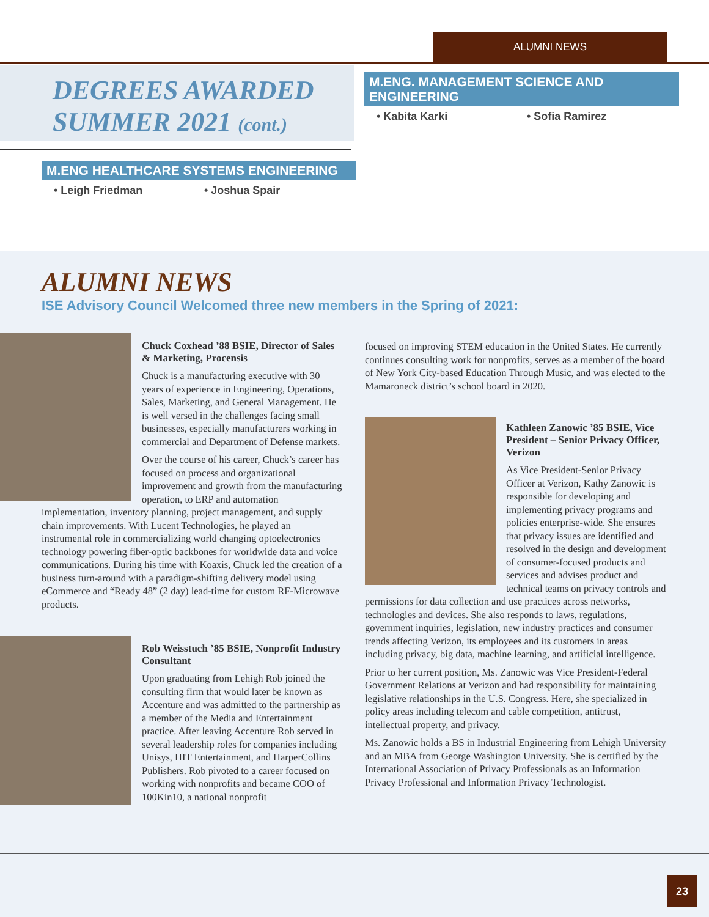ALUMNI NEWS
DEGREES AWARDED
SUMMER 2021 (cont.)
M.ENG HEALTHCARE SYSTEMS ENGINEERING
• Leigh Friedman • Joshua Spair
M.ENG. MANAGEMENT SCIENCE AND ENGINEERING
• Kabita Karki • Sofia Ramirez
ALUMNI NEWS
ISE Advisory Council Welcomed three new members in the Spring of 2021:
Chuck Coxhead ’88 BSIE, Director of Sales & Marketing, Procensis
Chuck is a manufacturing executive with 30 years of experience in Engineering, Operations, Sales, Marketing, and General Management. He is well versed in the challenges facing small businesses, especially manufacturers working in commercial and Department of Defense markets.
Over the course of his career, Chuck’s career has focused on process and organizational improvement and growth from the manufacturing operation, to ERP and automation implementation, inventory planning, project management, and supply chain improvements. With Lucent Technologies, he played an instrumental role in commercializing world changing optoelectronics technology powering fiber-optic backbones for worldwide data and voice communications. During his time with Koaxis, Chuck led the creation of a business turn-around with a paradigm-shifting delivery model using eCommerce and “Ready 48” (2 day) lead-time for custom RF-Microwave products.
Rob Weisstuch ’85 BSIE, Nonprofit Industry Consultant
Upon graduating from Lehigh Rob joined the consulting firm that would later be known as Accenture and was admitted to the partnership as a member of the Media and Entertainment practice. After leaving Accenture Rob served in several leadership roles for companies including Unisys, HIT Entertainment, and HarperCollins Publishers. Rob pivoted to a career focused on working with nonprofits and became COO of 100Kin10, a national nonprofit
focused on improving STEM education in the United States. He currently continues consulting work for nonprofits, serves as a member of the board of New York City-based Education Through Music, and was elected to the Mamaroneck district’s school board in 2020.
Kathleen Zanowic ’85 BSIE, Vice President – Senior Privacy Officer, Verizon
As Vice President-Senior Privacy Officer at Verizon, Kathy Zanowic is responsible for developing and implementing privacy programs and policies enterprise-wide. She ensures that privacy issues are identified and resolved in the design and development of consumer-focused products and services and advises product and technical teams on privacy controls and permissions for data collection and use practices across networks, technologies and devices. She also responds to laws, regulations, government inquiries, legislation, new industry practices and consumer trends affecting Verizon, its employees and its customers in areas including privacy, big data, machine learning, and artificial intelligence.
Prior to her current position, Ms. Zanowic was Vice President-Federal Government Relations at Verizon and had responsibility for maintaining legislative relationships in the U.S. Congress. Here, she specialized in policy areas including telecom and cable competition, antitrust, intellectual property, and privacy.
Ms. Zanowic holds a BS in Industrial Engineering from Lehigh University and an MBA from George Washington University. She is certified by the International Association of Privacy Professionals as an Information Privacy Professional and Information Privacy Technologist.
23